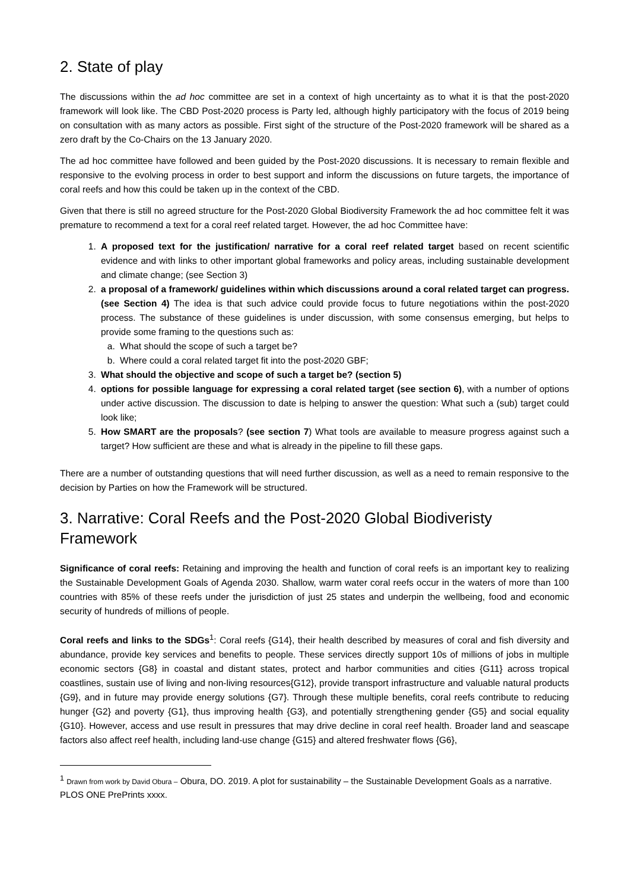2. State of play
The discussions within the ad hoc committee are set in a context of high uncertainty as to what it is that the post-2020 framework will look like. The CBD Post-2020 process is Party led, although highly participatory with the focus of 2019 being on consultation with as many actors as possible. First sight of the structure of the Post-2020 framework will be shared as a zero draft by the Co-Chairs on the 13 January 2020.
The ad hoc committee have followed and been guided by the Post-2020 discussions. It is necessary to remain flexible and responsive to the evolving process in order to best support and inform the discussions on future targets, the importance of coral reefs and how this could be taken up in the context of the CBD.
Given that there is still no agreed structure for the Post-2020 Global Biodiversity Framework the ad hoc committee felt it was premature to recommend a text for a coral reef related target. However, the ad hoc Committee have:
1. A proposed text for the justification/ narrative for a coral reef related target based on recent scientific evidence and with links to other important global frameworks and policy areas, including sustainable development and climate change; (see Section 3)
2. a proposal of a framework/ guidelines within which discussions around a coral related target can progress. (see Section 4) The idea is that such advice could provide focus to future negotiations within the post-2020 process. The substance of these guidelines is under discussion, with some consensus emerging, but helps to provide some framing to the questions such as:
a. What should the scope of such a target be?
b. Where could a coral related target fit into the post-2020 GBF;
3. What should the objective and scope of such a target be? (section 5)
4. options for possible language for expressing a coral related target (see section 6), with a number of options under active discussion. The discussion to date is helping to answer the question: What such a (sub) target could look like;
5. How SMART are the proposals? (see section 7) What tools are available to measure progress against such a target? How sufficient are these and what is already in the pipeline to fill these gaps.
There are a number of outstanding questions that will need further discussion, as well as a need to remain responsive to the decision by Parties on how the Framework will be structured.
3. Narrative: Coral Reefs and the Post-2020 Global Biodiveristy Framework
Significance of coral reefs: Retaining and improving the health and function of coral reefs is an important key to realizing the Sustainable Development Goals of Agenda 2030. Shallow, warm water coral reefs occur in the waters of more than 100 countries with 85% of these reefs under the jurisdiction of just 25 states and underpin the wellbeing, food and economic security of hundreds of millions of people.
Coral reefs and links to the SDGs<sup>1</sup>: Coral reefs {G14}, their health described by measures of coral and fish diversity and abundance, provide key services and benefits to people. These services directly support 10s of millions of jobs in multiple economic sectors {G8} in coastal and distant states, protect and harbor communities and cities {G11} across tropical coastlines, sustain use of living and non-living resources{G12}, provide transport infrastructure and valuable natural products {G9}, and in future may provide energy solutions {G7}. Through these multiple benefits, coral reefs contribute to reducing hunger {G2} and poverty {G1}, thus improving health {G3}, and potentially strengthening gender {G5} and social equality {G10}. However, access and use result in pressures that may drive decline in coral reef health. Broader land and seascape factors also affect reef health, including land-use change {G15} and altered freshwater flows {G6},
<sup>1</sup> Drawn from work by David Obura – Obura, DO. 2019. A plot for sustainability – the Sustainable Development Goals as a narrative. PLOS ONE PrePrints xxxx.